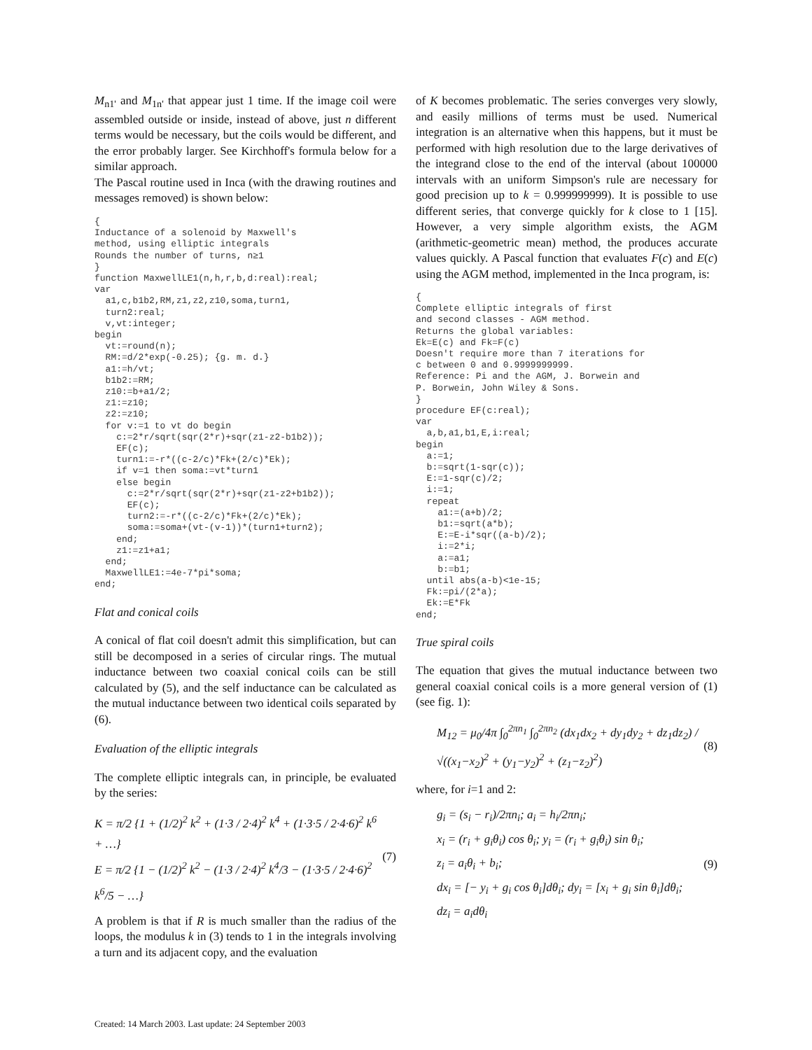M<sub>n1'</sub> and M<sub>1n'</sub> that appear just 1 time. If the image coil were assembled outside or inside, instead of above, just n different terms would be necessary, but the coils would be different, and the error probably larger. See Kirchhoff's formula below for a similar approach.
The Pascal routine used in Inca (with the drawing routines and messages removed) is shown below:
{
Inductance of a solenoid by Maxwell's
method, using elliptic integrals
Rounds the number of turns, n≥1
}
function MaxwellLE1(n,h,r,b,d:real):real;
var
  a1,c,b1b2,RM,z1,z2,z10,soma,turn1,
  turn2:real;
  v,vt:integer;
begin
  vt:=round(n);
  RM:=d/2*exp(-0.25); {g. m. d.}
  a1:=h/vt;
  b1b2:=RM;
  z10:=b+a1/2;
  z1:=z10;
  z2:=z10;
  for v:=1 to vt do begin
    c:=2*r/sqrt(sqr(2*r)+sqr(z1-z2-b1b2));
    EF(c);
    turn1:=-r*((c-2/c)*Fk+(2/c)*Ek);
    if v=1 then soma:=vt*turn1
    else begin
      c:=2*r/sqrt(sqr(2*r)+sqr(z1-z2+b1b2));
      EF(c);
      turn2:=-r*((c-2/c)*Fk+(2/c)*Ek);
      soma:=soma+(vt-(v-1))*(turn1+turn2);
    end;
    z1:=z1+a1;
  end;
  MaxwellLE1:=4e-7*pi*soma;
end;
Flat and conical coils
A conical of flat coil doesn't admit this simplification, but can still be decomposed in a series of circular rings. The mutual inductance between two coaxial conical coils can be still calculated by (5), and the self inductance can be calculated as the mutual inductance between two identical coils separated by (6).
Evaluation of the elliptic integrals
The complete elliptic integrals can, in principle, be evaluated by the series:
K = π/2 {1 + (1/2)<sup>2</sup> k<sup>2</sup> + (1·3 / 2·4)<sup>2</sup> k<sup>4</sup> + (1·3·5 / 2·4·6)<sup>2</sup> k<sup>6</sup> + …}
E = π/2 {1 − (1/2)<sup>2</sup> k<sup>2</sup> − (1·3 / 2·4)<sup>2</sup> k<sup>4</sup>/3 − (1·3·5 / 2·4·6)<sup>2</sup> k<sup>6</sup>/5 − …}
(7)
A problem is that if R is much smaller than the radius of the loops, the modulus k in (3) tends to 1 in the integrals involving a turn and its adjacent copy, and the evaluation
of K becomes problematic. The series converges very slowly, and easily millions of terms must be used. Numerical integration is an alternative when this happens, but it must be performed with high resolution due to the large derivatives of the integrand close to the end of the interval (about 100000 intervals with an uniform Simpson's rule are necessary for good precision up to k = 0.999999999). It is possible to use different series, that converge quickly for k close to 1 [15]. However, a very simple algorithm exists, the AGM (arithmetic-geometric mean) method, the produces accurate values quickly. A Pascal function that evaluates F(c) and E(c) using the AGM method, implemented in the Inca program, is:
{
Complete elliptic integrals of first
and second classes - AGM method.
Returns the global variables:
Ek=E(c) and Fk=F(c)
Doesn't require more than 7 iterations for
c between 0 and 0.9999999999.
Reference: Pi and the AGM, J. Borwein and
P. Borwein, John Wiley & Sons.
}
procedure EF(c:real);
var
  a,b,a1,b1,E,i:real;
begin
  a:=1;
  b:=sqrt(1-sqr(c));
  E:=1-sqr(c)/2;
  i:=1;
  repeat
    a1:=(a+b)/2;
    b1:=sqrt(a*b);
    E:=E-i*sqr((a-b)/2);
    i:=2*i;
    a:=a1;
    b:=b1;
  until abs(a-b)<1e-15;
  Fk:=pi/(2*a);
  Ek:=E*Fk
end;
True spiral coils
The equation that gives the mutual inductance between two general coaxial conical coils is a more general version of (1) (see fig. 1):
M<sub>12</sub> = μ<sub>0</sub>/4π ∫<sub>0</sub><sup>2πn<sub>1</sub></sup> ∫<sub>0</sub><sup>2πn<sub>2</sub></sup> (dx<sub>1</sub>dx<sub>2</sub> + dy<sub>1</sub>dy<sub>2</sub> + dz<sub>1</sub>dz<sub>2</sub>) / √((x<sub>1</sub>−x<sub>2</sub>)<sup>2</sup> + (y<sub>1</sub>−y<sub>2</sub>)<sup>2</sup> + (z<sub>1</sub>−z<sub>2</sub>)<sup>2</sup>)
(8)
where, for i=1 and 2:
g<sub>i</sub> = (s<sub>i</sub> − r<sub>i</sub>)/2πn<sub>i</sub>; a<sub>i</sub> = h<sub>i</sub>/2πn<sub>i</sub>;
x<sub>i</sub> = (r<sub>i</sub> + g<sub>i</sub>θ<sub>i</sub>) cos θ<sub>i</sub>; y<sub>i</sub> = (r<sub>i</sub> + g<sub>i</sub>θ<sub>i</sub>) sin θ<sub>i</sub>;
z<sub>i</sub> = a<sub>i</sub>θ<sub>i</sub> + b<sub>i</sub>;
dx<sub>i</sub> = [− y<sub>i</sub> + g<sub>i</sub> cos θ<sub>i</sub>]dθ<sub>i</sub>; dy<sub>i</sub> = [x<sub>i</sub> + g<sub>i</sub> sin θ<sub>i</sub>]dθ<sub>i</sub>;
dz<sub>i</sub> = a<sub>i</sub>dθ<sub>i</sub>
(9)
Created: 14 March 2003. Last update: 24 September 2003